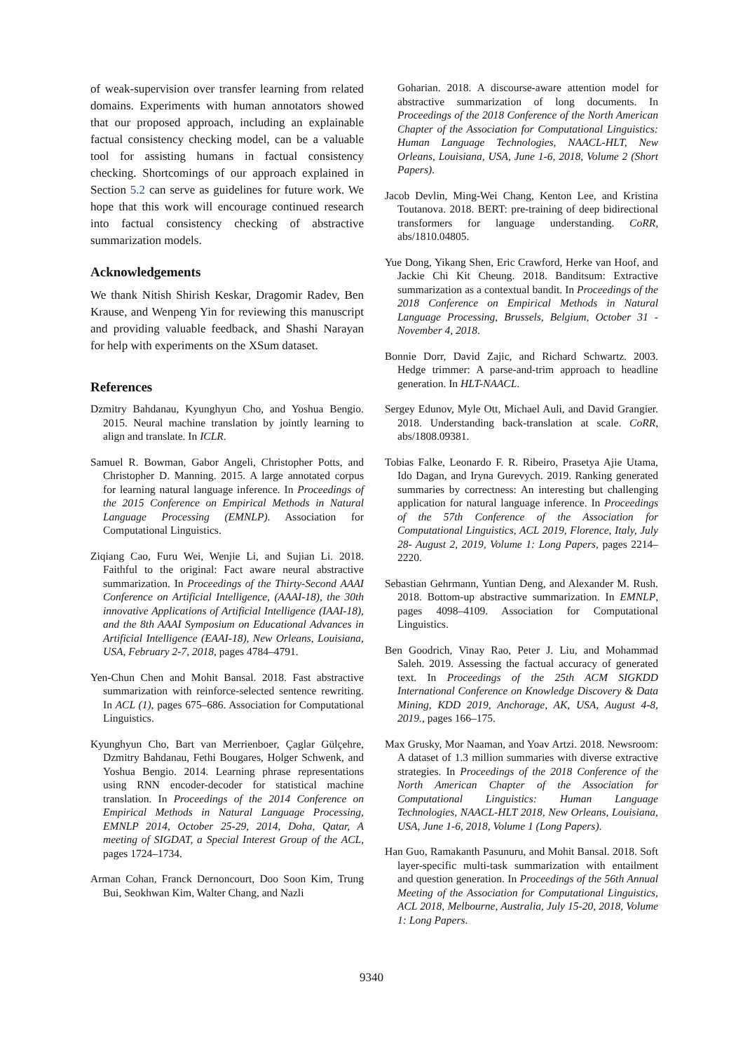of weak-supervision over transfer learning from related domains. Experiments with human annotators showed that our proposed approach, including an explainable factual consistency checking model, can be a valuable tool for assisting humans in factual consistency checking. Shortcomings of our approach explained in Section 5.2 can serve as guidelines for future work. We hope that this work will encourage continued research into factual consistency checking of abstractive summarization models.
Acknowledgements
We thank Nitish Shirish Keskar, Dragomir Radev, Ben Krause, and Wenpeng Yin for reviewing this manuscript and providing valuable feedback, and Shashi Narayan for help with experiments on the XSum dataset.
References
Dzmitry Bahdanau, Kyunghyun Cho, and Yoshua Bengio. 2015. Neural machine translation by jointly learning to align and translate. In ICLR.
Samuel R. Bowman, Gabor Angeli, Christopher Potts, and Christopher D. Manning. 2015. A large annotated corpus for learning natural language inference. In Proceedings of the 2015 Conference on Empirical Methods in Natural Language Processing (EMNLP). Association for Computational Linguistics.
Ziqiang Cao, Furu Wei, Wenjie Li, and Sujian Li. 2018. Faithful to the original: Fact aware neural abstractive summarization. In Proceedings of the Thirty-Second AAAI Conference on Artificial Intelligence, (AAAI-18), the 30th innovative Applications of Artificial Intelligence (IAAI-18), and the 8th AAAI Symposium on Educational Advances in Artificial Intelligence (EAAI-18), New Orleans, Louisiana, USA, February 2-7, 2018, pages 4784–4791.
Yen-Chun Chen and Mohit Bansal. 2018. Fast abstractive summarization with reinforce-selected sentence rewriting. In ACL (1), pages 675–686. Association for Computational Linguistics.
Kyunghyun Cho, Bart van Merrienboer, Çaglar Gülçehre, Dzmitry Bahdanau, Fethi Bougares, Holger Schwenk, and Yoshua Bengio. 2014. Learning phrase representations using RNN encoder-decoder for statistical machine translation. In Proceedings of the 2014 Conference on Empirical Methods in Natural Language Processing, EMNLP 2014, October 25-29, 2014, Doha, Qatar, A meeting of SIGDAT, a Special Interest Group of the ACL, pages 1724–1734.
Arman Cohan, Franck Dernoncourt, Doo Soon Kim, Trung Bui, Seokhwan Kim, Walter Chang, and Nazli
Goharian. 2018. A discourse-aware attention model for abstractive summarization of long documents. In Proceedings of the 2018 Conference of the North American Chapter of the Association for Computational Linguistics: Human Language Technologies, NAACL-HLT, New Orleans, Louisiana, USA, June 1-6, 2018, Volume 2 (Short Papers).
Jacob Devlin, Ming-Wei Chang, Kenton Lee, and Kristina Toutanova. 2018. BERT: pre-training of deep bidirectional transformers for language understanding. CoRR, abs/1810.04805.
Yue Dong, Yikang Shen, Eric Crawford, Herke van Hoof, and Jackie Chi Kit Cheung. 2018. Banditsum: Extractive summarization as a contextual bandit. In Proceedings of the 2018 Conference on Empirical Methods in Natural Language Processing, Brussels, Belgium, October 31 - November 4, 2018.
Bonnie Dorr, David Zajic, and Richard Schwartz. 2003. Hedge trimmer: A parse-and-trim approach to headline generation. In HLT-NAACL.
Sergey Edunov, Myle Ott, Michael Auli, and David Grangier. 2018. Understanding back-translation at scale. CoRR, abs/1808.09381.
Tobias Falke, Leonardo F. R. Ribeiro, Prasetya Ajie Utama, Ido Dagan, and Iryna Gurevych. 2019. Ranking generated summaries by correctness: An interesting but challenging application for natural language inference. In Proceedings of the 57th Conference of the Association for Computational Linguistics, ACL 2019, Florence, Italy, July 28- August 2, 2019, Volume 1: Long Papers, pages 2214–2220.
Sebastian Gehrmann, Yuntian Deng, and Alexander M. Rush. 2018. Bottom-up abstractive summarization. In EMNLP, pages 4098–4109. Association for Computational Linguistics.
Ben Goodrich, Vinay Rao, Peter J. Liu, and Mohammad Saleh. 2019. Assessing the factual accuracy of generated text. In Proceedings of the 25th ACM SIGKDD International Conference on Knowledge Discovery & Data Mining, KDD 2019, Anchorage, AK, USA, August 4-8, 2019., pages 166–175.
Max Grusky, Mor Naaman, and Yoav Artzi. 2018. Newsroom: A dataset of 1.3 million summaries with diverse extractive strategies. In Proceedings of the 2018 Conference of the North American Chapter of the Association for Computational Linguistics: Human Language Technologies, NAACL-HLT 2018, New Orleans, Louisiana, USA, June 1-6, 2018, Volume 1 (Long Papers).
Han Guo, Ramakanth Pasunuru, and Mohit Bansal. 2018. Soft layer-specific multi-task summarization with entailment and question generation. In Proceedings of the 56th Annual Meeting of the Association for Computational Linguistics, ACL 2018, Melbourne, Australia, July 15-20, 2018, Volume 1: Long Papers.
9340